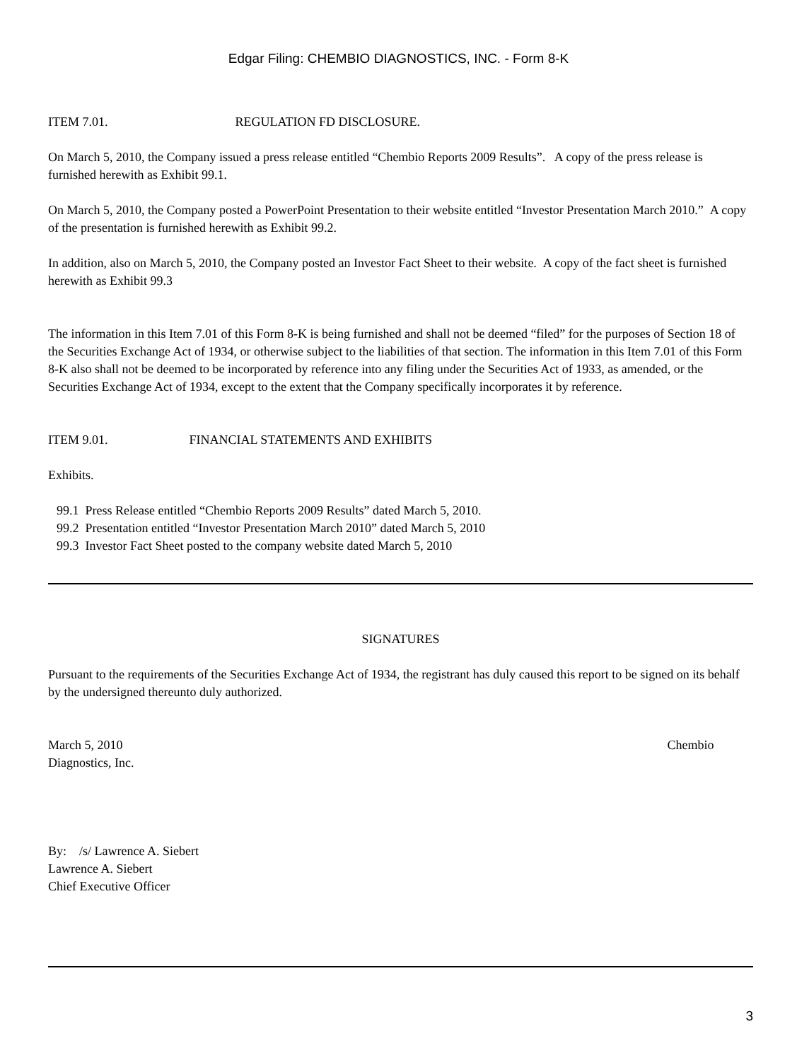Edgar Filing: CHEMBIO DIAGNOSTICS, INC. - Form 8-K
ITEM 7.01. REGULATION FD DISCLOSURE.
On March 5, 2010, the Company issued a press release entitled “Chembio Reports 2009 Results”. A copy of the press release is furnished herewith as Exhibit 99.1.
On March 5, 2010, the Company posted a PowerPoint Presentation to their website entitled “Investor Presentation March 2010.” A copy of the presentation is furnished herewith as Exhibit 99.2.
In addition, also on March 5, 2010, the Company posted an Investor Fact Sheet to their website. A copy of the fact sheet is furnished herewith as Exhibit 99.3
The information in this Item 7.01 of this Form 8-K is being furnished and shall not be deemed “filed” for the purposes of Section 18 of the Securities Exchange Act of 1934, or otherwise subject to the liabilities of that section. The information in this Item 7.01 of this Form 8-K also shall not be deemed to be incorporated by reference into any filing under the Securities Act of 1933, as amended, or the Securities Exchange Act of 1934, except to the extent that the Company specifically incorporates it by reference.
ITEM 9.01. FINANCIAL STATEMENTS AND EXHIBITS
Exhibits.
99.1 Press Release entitled “Chembio Reports 2009 Results” dated March 5, 2010.
99.2 Presentation entitled “Investor Presentation March 2010” dated March 5, 2010
99.3 Investor Fact Sheet posted to the company website dated March 5, 2010
SIGNATURES
Pursuant to the requirements of the Securities Exchange Act of 1934, the registrant has duly caused this report to be signed on its behalf by the undersigned thereunto duly authorized.
March 5, 2010 Chembio
Diagnostics, Inc.
By: /s/ Lawrence A. Siebert
Lawrence A. Siebert
Chief Executive Officer
3